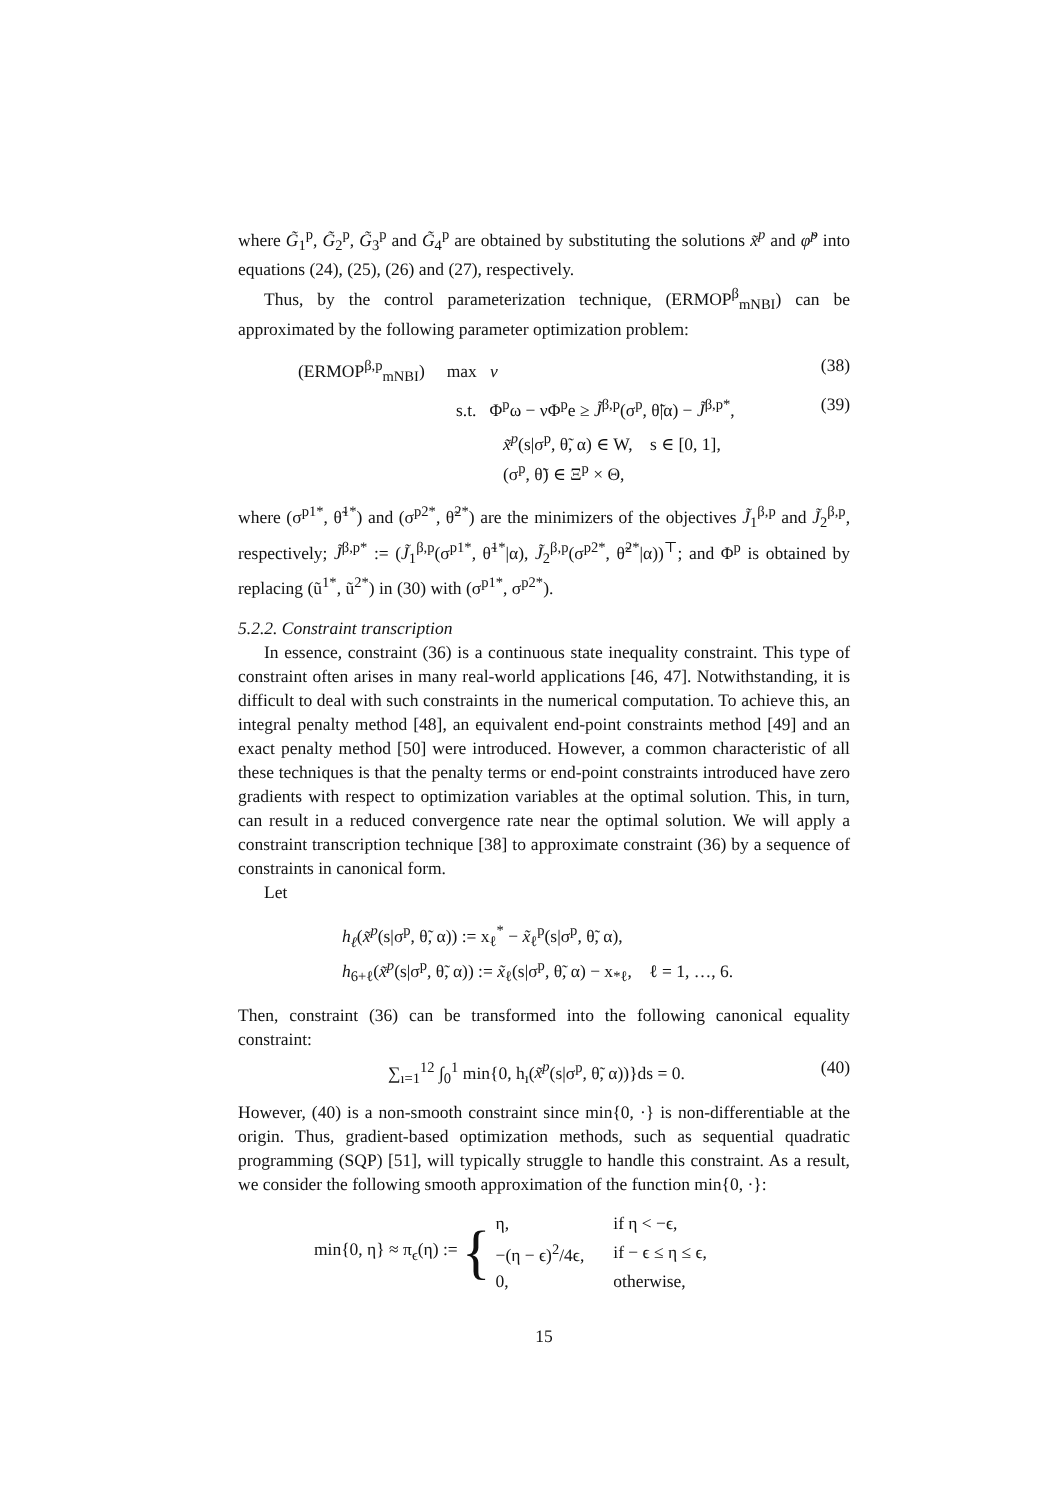where G̃<sub>1</sub><sup>p</sup>, G̃<sub>2</sub><sup>p</sup>, G̃<sub>3</sub><sup>p</sup> and G̃<sub>4</sub><sup>p</sup> are obtained by substituting the solutions x̃<sup>p</sup> and φ̃<sup>p</sup> into equations (24), (25), (26) and (27), respectively.
Thus, by the control parameterization technique, (ERMOP<sup>β</sup><sub>mNBI</sub>) can be approximated by the following parameter optimization problem:
(ERMOP<sup>β,p</sup><sub>mNBI</sub>) max ν (38)
s.t. Φ<sup>p</sup>ω − νΦ<sup>p</sup>e ≥ J̃<sup>β,p</sup>(σ<sup>p</sup>, θ̃|α) − J̃<sup>β,p*</sup>, (39)
x̃<sup>p</sup>(s|σ<sup>p</sup>, θ̃, α) ∈ W, s ∈ [0, 1],
(σ<sup>p</sup>, θ̃) ∈ Ξ<sup>p</sup> × Θ,
where (σ<sup>p1*</sup>, θ̃<sup>1*</sup>) and (σ<sup>p2*</sup>, θ̃<sup>2*</sup>) are the minimizers of the objectives J̃<sub>1</sub><sup>β,p</sup> and J̃<sub>2</sub><sup>β,p</sup>, respectively; J̃<sup>β,p*</sup> := (J̃<sub>1</sub><sup>β,p</sup>(σ<sup>p1*</sup>, θ̃<sup>1*</sup>|α), J̃<sub>2</sub><sup>β,p</sup>(σ<sup>p2*</sup>, θ̃<sup>2*</sup>|α))<sup>⊤</sup>; and Φ<sup>p</sup> is obtained by replacing (ũ<sup>1*</sup>, ũ<sup>2*</sup>) in (30) with (σ<sup>p1*</sup>, σ<sup>p2*</sup>).
5.2.2. Constraint transcription
In essence, constraint (36) is a continuous state inequality constraint. This type of constraint often arises in many real-world applications [46, 47]. Notwithstanding, it is difficult to deal with such constraints in the numerical computation. To achieve this, an integral penalty method [48], an equivalent end-point constraints method [49] and an exact penalty method [50] were introduced. However, a common characteristic of all these techniques is that the penalty terms or end-point constraints introduced have zero gradients with respect to optimization variables at the optimal solution. This, in turn, can result in a reduced convergence rate near the optimal solution. We will apply a constraint transcription technique [38] to approximate constraint (36) by a sequence of constraints in canonical form.
Let
h<sub>ℓ</sub>(x̃<sup>p</sup>(s|σ<sup>p</sup>, θ̃, α)) := x<sub>ℓ</sub><sup>*</sup> − x̃<sub>ℓ</sub><sup>p</sup>(s|σ<sup>p</sup>, θ̃, α),
h<sub>6+ℓ</sub>(x̃<sup>p</sup>(s|σ<sup>p</sup>, θ̃, α)) := x̃<sub>ℓ</sub>(s|σ<sup>p</sup>, θ̃, α) − x<sub>*ℓ</sub>, ℓ = 1, …, 6.
Then, constraint (36) can be transformed into the following canonical equality constraint:
∑<sub>ı=1</sub><sup>12</sup> ∫<sub>0</sub><sup>1</sup> min{0, h<sub>ı</sub>(x̃<sup>p</sup>(s|σ<sup>p</sup>, θ̃, α))}ds = 0. (40)
However, (40) is a non-smooth constraint since min{0, ·} is non-differentiable at the origin. Thus, gradient-based optimization methods, such as sequential quadratic programming (SQP) [51], will typically struggle to handle this constraint. As a result, we consider the following smooth approximation of the function min{0, ·}:
min{0, η} ≈ π<sub>ϵ</sub>(η) := {
| η, | if η < −ϵ, |
| −(η − ϵ)<sup>2</sup>/4ϵ, | if − ϵ ≤ η ≤ ϵ, |
| 0, | otherwise, |
15